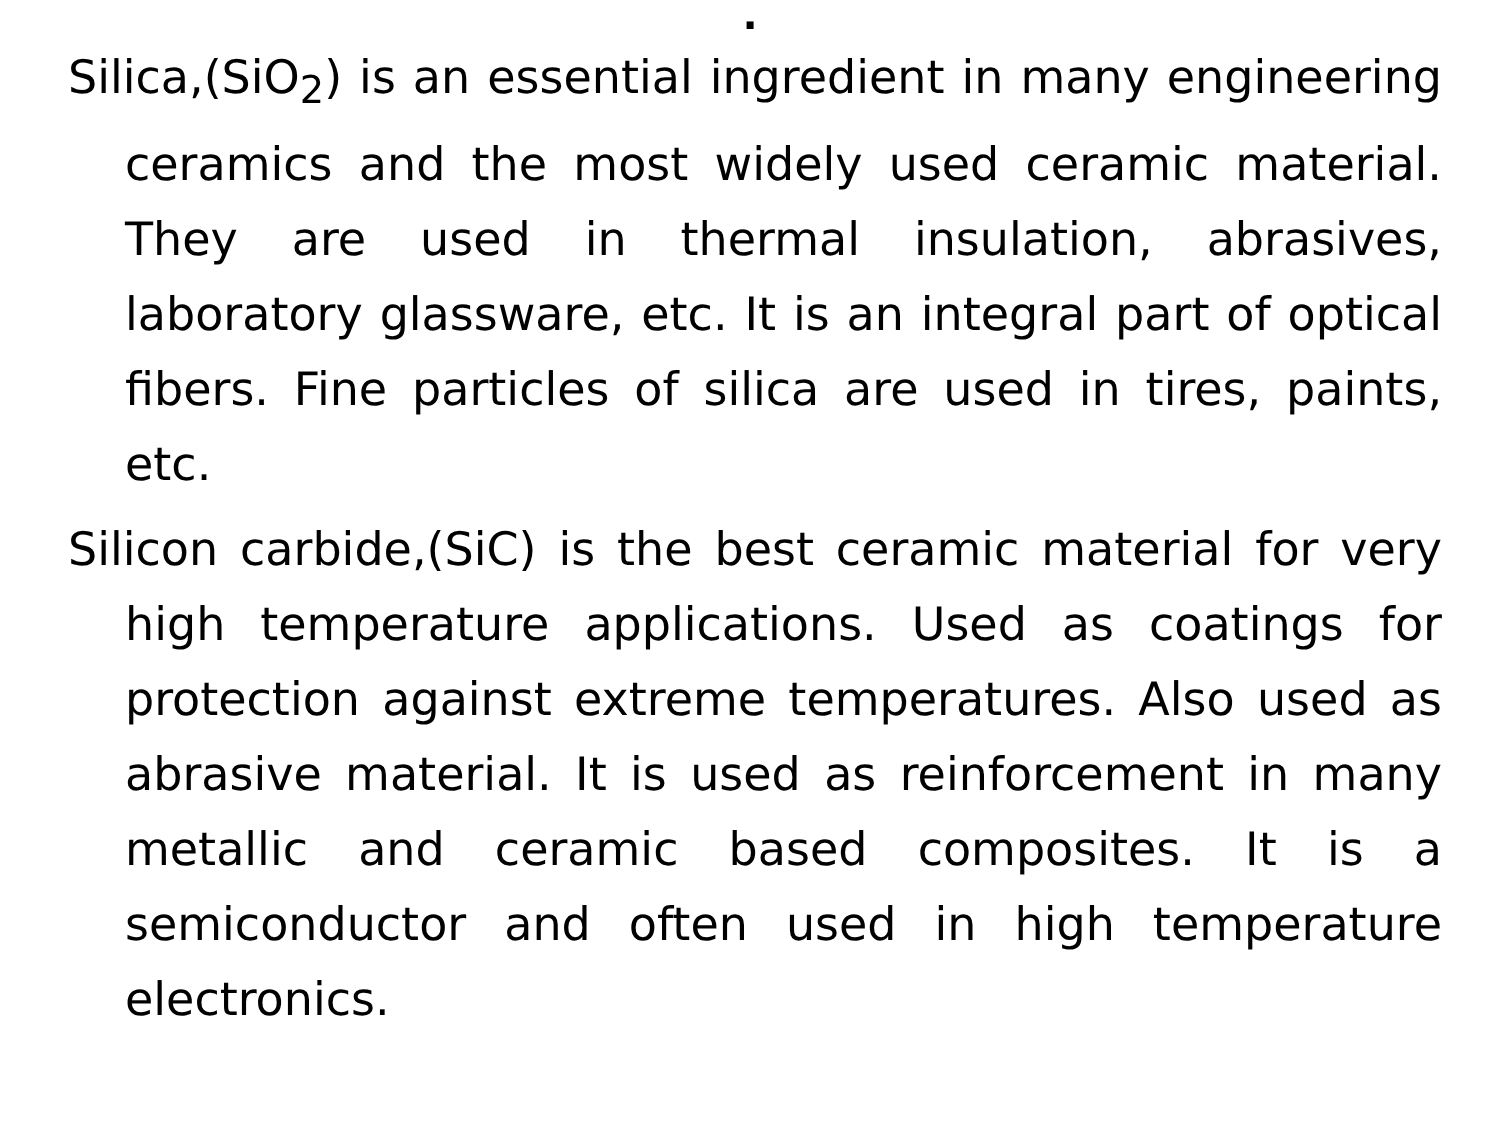.
Silica,(SiO<sub>2</sub>) is an essential ingredient in many engineering ceramics and the most widely used ceramic material. They are used in thermal insulation, abrasives, laboratory glassware, etc. It is an integral part of optical fibers. Fine particles of silica are used in tires, paints, etc.
Silicon carbide,(SiC) is the best ceramic material for very high temperature applications. Used as coatings for protection against extreme temperatures. Also used as abrasive material. It is used as reinforcement in many metallic and ceramic based composites. It is a semiconductor and often used in high temperature electronics.